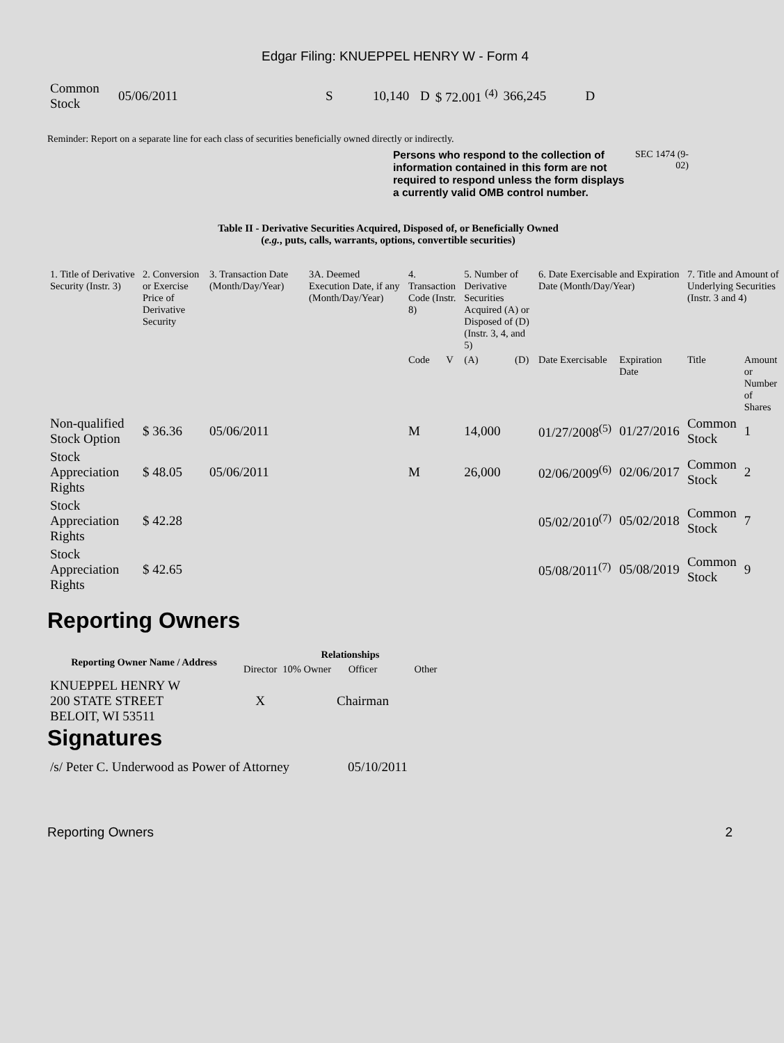Edgar Filing: KNUEPPEL HENRY W - Form 4
| Common Stock | 05/06/2011 | S | 10,140 | D | $ 72.001 <sup>(4)</sup> | 366,245 | D |
Reminder: Report on a separate line for each class of securities beneficially owned directly or indirectly.
Persons who respond to the collection of information contained in this form are not required to respond unless the form displays a currently valid OMB control number. SEC 1474 (9-02)
Table II - Derivative Securities Acquired, Disposed of, or Beneficially Owned
(e.g., puts, calls, warrants, options, convertible securities)
| 1. Title of Derivative Security (Instr. 3) | 2. Conversion or Exercise Price of Derivative Security | 3. Transaction Date (Month/Day/Year) | 3A. Deemed Execution Date, if any (Month/Day/Year) | 4. Transaction Code (Instr. 8) | | 5. Number of Derivative Securities Acquired (A) or Disposed of (D) (Instr. 3, 4, and 5) | | 6. Date Exercisable and Expiration Date (Month/Day/Year) | | 7. Title and Amount of Underlying Securities (Instr. 3 and 4) | |
| --- | --- | --- | --- | --- | --- | --- | --- | --- | --- | --- | --- |
| | | | | Code | V | (A) | (D) | Date Exercisable | Expiration Date | Title | Amount or Number of Shares |
| Non-qualified Stock Option | $ 36.36 | 05/06/2011 | | M | | 14,000 | | 01/27/2008<sup>(5)</sup> | 01/27/2016 | Common Stock | 1 |
| Stock Appreciation Rights | $ 48.05 | 05/06/2011 | | M | | 26,000 | | 02/06/2009<sup>(6)</sup> | 02/06/2017 | Common Stock | 2 |
| Stock Appreciation Rights | $ 42.28 | | | | | | | 05/02/2010<sup>(7)</sup> | 05/02/2018 | Common Stock | 7 |
| Stock Appreciation Rights | $ 42.65 | | | | | | | 05/08/2011<sup>(7)</sup> | 05/08/2019 | Common Stock | 9 |
Reporting Owners
| Reporting Owner Name / Address | Relationships | | | |
| --- | --- | --- | --- | --- |
| | Director | 10% Owner | Officer | Other |
| KNUEPPEL HENRY W 200 STATE STREET BELOIT, WI 53511 | X | | Chairman | |
Signatures
| /s/ Peter C. Underwood as Power of Attorney | 05/10/2011 |
Reporting Owners 2